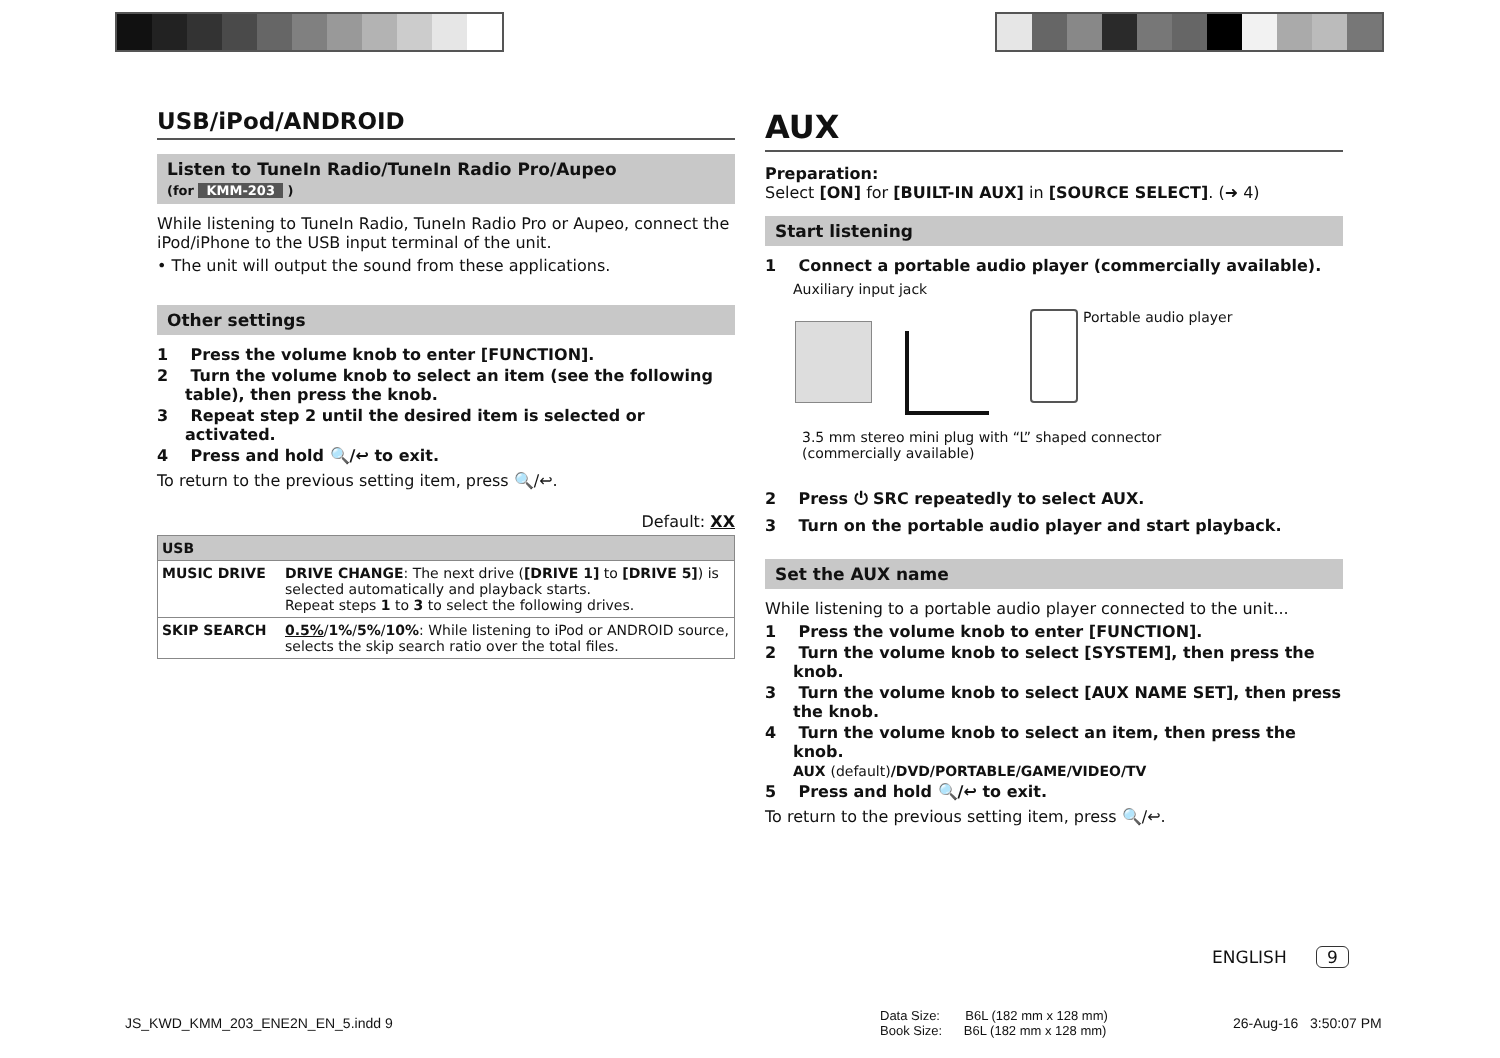USB/iPod/ANDROID
Listen to TuneIn Radio/TuneIn Radio Pro/Aupeo
(for KMM-203 )
While listening to TuneIn Radio, TuneIn Radio Pro or Aupeo, connect the iPod/iPhone to the USB input terminal of the unit.
• The unit will output the sound from these applications.
Other settings
1 Press the volume knob to enter [FUNCTION].
2 Turn the volume knob to select an item (see the following table), then press the knob.
3 Repeat step 2 until the desired item is selected or activated.
4 Press and hold 🔍/↩ to exit.
To return to the previous setting item, press 🔍/↩.
Default: XX
| USB | |
| MUSIC DRIVE | DRIVE CHANGE : The next drive ( [DRIVE 1] to [DRIVE 5] ) is selected automatically and playback starts. Repeat steps 1 to 3 to select the following drives. |
| SKIP SEARCH | 0.5% / 1% / 5% / 10% : While listening to iPod or ANDROID source, selects the skip search ratio over the total files. |
AUX
Preparation:
Select [ON] for [BUILT-IN AUX] in [SOURCE SELECT]. (➜ 4)
Start listening
1 Connect a portable audio player (commercially available).
Auxiliary input jack
Portable audio player
3.5 mm stereo mini plug with “L” shaped connector
(commercially available)
2 Press ⏻ SRC repeatedly to select AUX.
3 Turn on the portable audio player and start playback.
Set the AUX name
While listening to a portable audio player connected to the unit...
1 Press the volume knob to enter [FUNCTION].
2 Turn the volume knob to select [SYSTEM], then press the knob.
3 Turn the volume knob to select [AUX NAME SET], then press the knob.
4 Turn the volume knob to select an item, then press the knob.
AUX (default)/DVD/PORTABLE/GAME/VIDEO/TV
5 Press and hold 🔍/↩ to exit.
To return to the previous setting item, press 🔍/↩.
ENGLISH 9
JS_KWD_KMM_203_ENE2N_EN_5.indd 9
Data Size: B6L (182 mm x 128 mm)
Book Size: B6L (182 mm x 128 mm)
26-Aug-16 3:50:07 PM